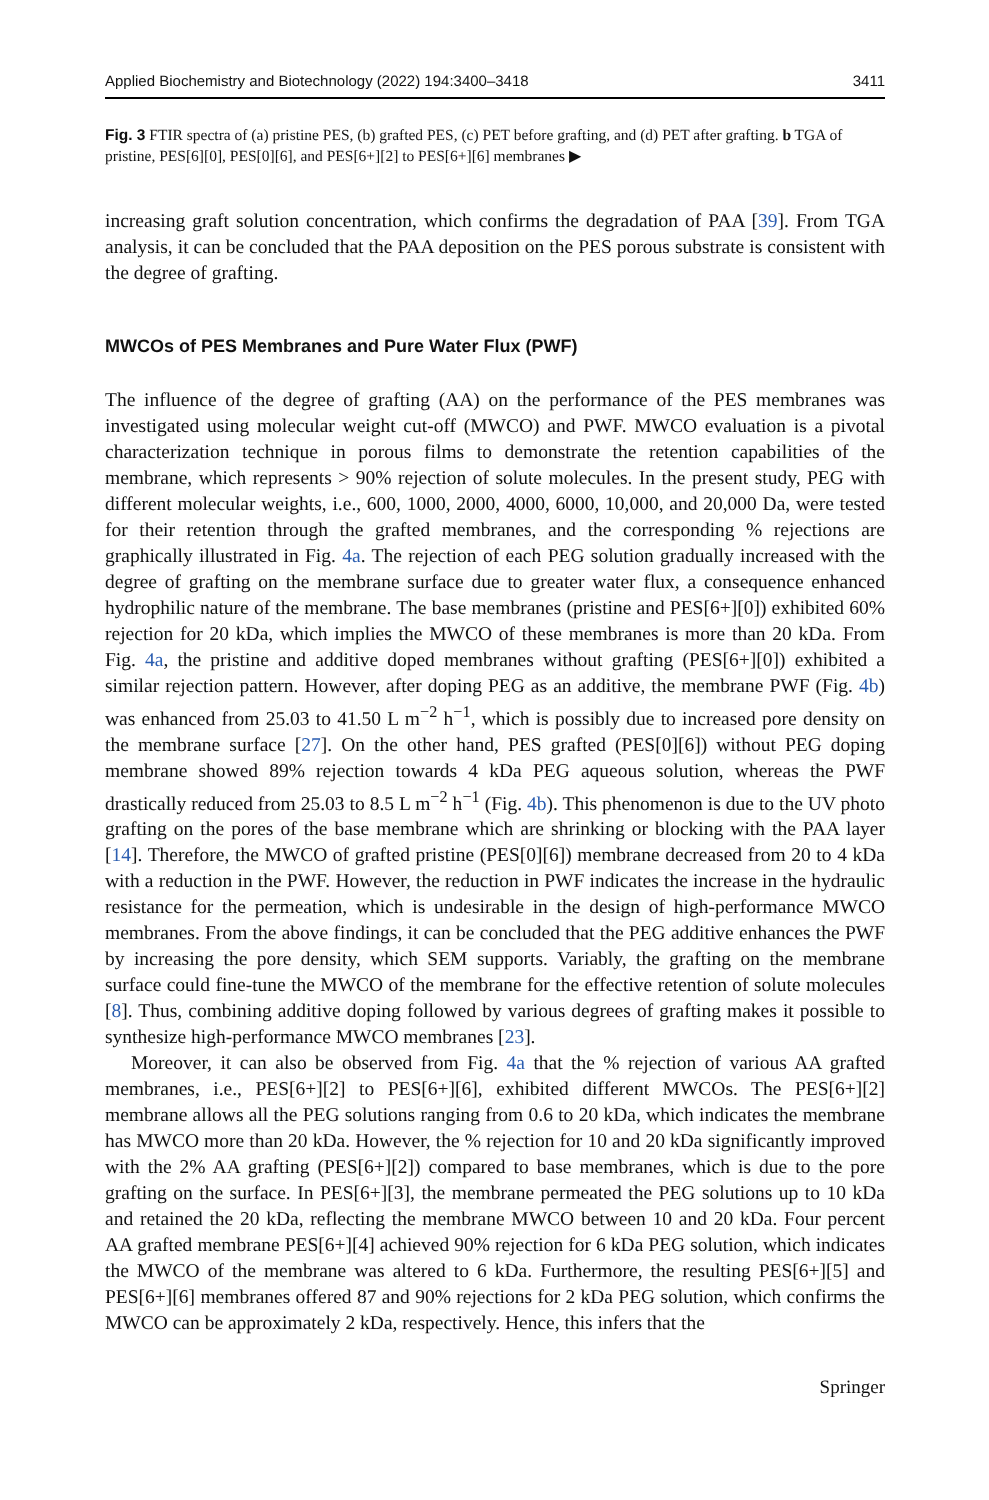Applied Biochemistry and Biotechnology (2022) 194:3400–3418 3411
Fig. 3 FTIR spectra of (a) pristine PES, (b) grafted PES, (c) PET before grafting, and (d) PET after grafting. b TGA of pristine, PES[6][0], PES[0][6], and PES[6+][2] to PES[6+][6] membranes ▶
increasing graft solution concentration, which confirms the degradation of PAA [39]. From TGA analysis, it can be concluded that the PAA deposition on the PES porous substrate is consistent with the degree of grafting.
MWCOs of PES Membranes and Pure Water Flux (PWF)
The influence of the degree of grafting (AA) on the performance of the PES membranes was investigated using molecular weight cut-off (MWCO) and PWF. MWCO evaluation is a pivotal characterization technique in porous films to demonstrate the retention capabilities of the membrane, which represents > 90% rejection of solute molecules. In the present study, PEG with different molecular weights, i.e., 600, 1000, 2000, 4000, 6000, 10,000, and 20,000 Da, were tested for their retention through the grafted membranes, and the corresponding % rejections are graphically illustrated in Fig. 4a. The rejection of each PEG solution gradually increased with the degree of grafting on the membrane surface due to greater water flux, a consequence enhanced hydrophilic nature of the membrane. The base membranes (pristine and PES[6+][0]) exhibited 60% rejection for 20 kDa, which implies the MWCO of these membranes is more than 20 kDa. From Fig. 4a, the pristine and additive doped membranes without grafting (PES[6+][0]) exhibited a similar rejection pattern. However, after doping PEG as an additive, the membrane PWF (Fig. 4b) was enhanced from 25.03 to 41.50 L m<sup>−2</sup> h<sup>−1</sup>, which is possibly due to increased pore density on the membrane surface [27]. On the other hand, PES grafted (PES[0][6]) without PEG doping membrane showed 89% rejection towards 4 kDa PEG aqueous solution, whereas the PWF drastically reduced from 25.03 to 8.5 L m<sup>−2</sup> h<sup>−1</sup> (Fig. 4b). This phenomenon is due to the UV photo grafting on the pores of the base membrane which are shrinking or blocking with the PAA layer [14]. Therefore, the MWCO of grafted pristine (PES[0][6]) membrane decreased from 20 to 4 kDa with a reduction in the PWF. However, the reduction in PWF indicates the increase in the hydraulic resistance for the permeation, which is undesirable in the design of high-performance MWCO membranes. From the above findings, it can be concluded that the PEG additive enhances the PWF by increasing the pore density, which SEM supports. Variably, the grafting on the membrane surface could fine-tune the MWCO of the membrane for the effective retention of solute molecules [8]. Thus, combining additive doping followed by various degrees of grafting makes it possible to synthesize high-performance MWCO membranes [23].
Moreover, it can also be observed from Fig. 4a that the % rejection of various AA grafted membranes, i.e., PES[6+][2] to PES[6+][6], exhibited different MWCOs. The PES[6+][2] membrane allows all the PEG solutions ranging from 0.6 to 20 kDa, which indicates the membrane has MWCO more than 20 kDa. However, the % rejection for 10 and 20 kDa significantly improved with the 2% AA grafting (PES[6+][2]) compared to base membranes, which is due to the pore grafting on the surface. In PES[6+][3], the membrane permeated the PEG solutions up to 10 kDa and retained the 20 kDa, reflecting the membrane MWCO between 10 and 20 kDa. Four percent AA grafted membrane PES[6+][4] achieved 90% rejection for 6 kDa PEG solution, which indicates the MWCO of the membrane was altered to 6 kDa. Furthermore, the resulting PES[6+][5] and PES[6+][6] membranes offered 87 and 90% rejections for 2 kDa PEG solution, which confirms the MWCO can be approximately 2 kDa, respectively. Hence, this infers that the
Springer